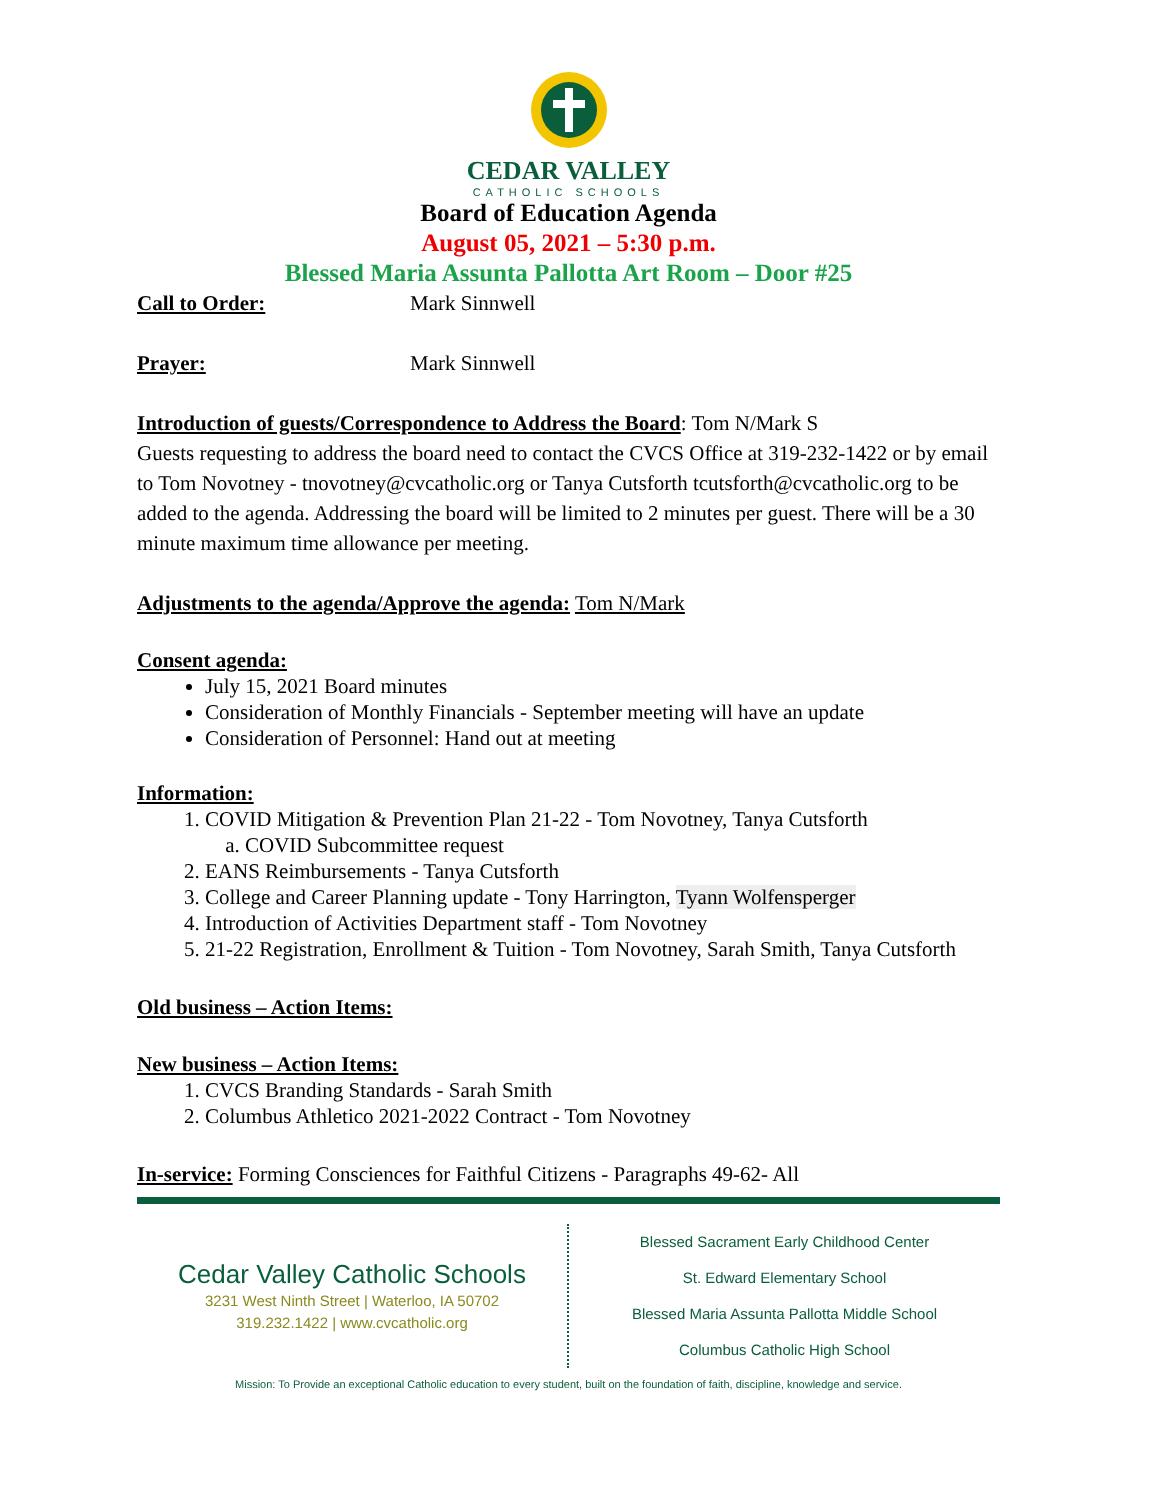CEDAR VALLEY
CATHOLIC SCHOOLS
Board of Education Agenda
August 05, 2021 – 5:30 p.m.
Blessed Maria Assunta Pallotta Art Room – Door #25
Call to Order: Mark Sinnwell
Prayer: Mark Sinnwell
Introduction of guests/Correspondence to Address the Board: Tom N/Mark S
Guests requesting to address the board need to contact the CVCS Office at 319-232-1422 or by email to Tom Novotney - tnovotney@cvcatholic.org or Tanya Cutsforth tcutsforth@cvcatholic.org to be added to the agenda. Addressing the board will be limited to 2 minutes per guest. There will be a 30 minute maximum time allowance per meeting.
Adjustments to the agenda/Approve the agenda: Tom N/Mark
Consent agenda:
July 15, 2021 Board minutes
Consideration of Monthly Financials - September meeting will have an update
Consideration of Personnel: Hand out at meeting
Information:
1. COVID Mitigation & Prevention Plan 21-22 - Tom Novotney, Tanya Cutsforth
a. COVID Subcommittee request
2. EANS Reimbursements - Tanya Cutsforth
3. College and Career Planning update - Tony Harrington, Tyann Wolfensperger
4. Introduction of Activities Department staff - Tom Novotney
5. 21-22 Registration, Enrollment & Tuition - Tom Novotney, Sarah Smith, Tanya Cutsforth
Old business – Action Items:
New business – Action Items:
1. CVCS Branding Standards - Sarah Smith
2. Columbus Athletico 2021-2022 Contract - Tom Novotney
In-service: Forming Consciences for Faithful Citizens - Paragraphs 49-62- All
Cedar Valley Catholic Schools
3231 West Ninth Street | Waterloo, IA 50702
319.232.1422 | www.cvcatholic.org
Blessed Sacrament Early Childhood Center
St. Edward Elementary School
Blessed Maria Assunta Pallotta Middle School
Columbus Catholic High School
Mission: To Provide an exceptional Catholic education to every student, built on the foundation of faith, discipline, knowledge and service.